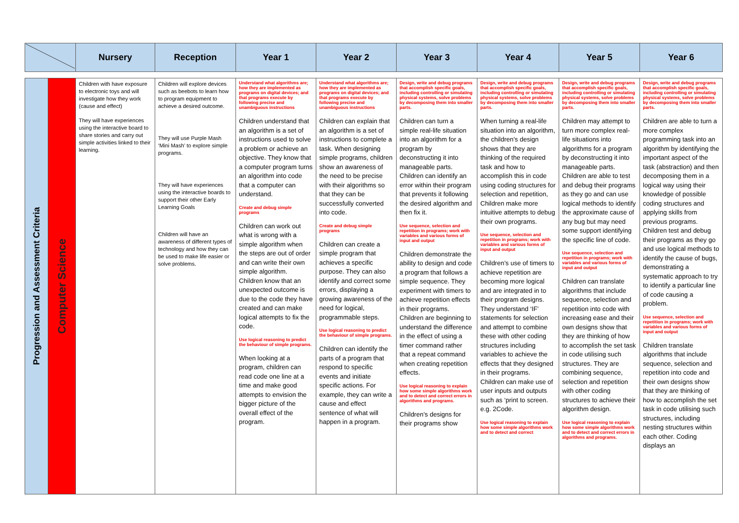| | Nursery | Reception | Year 1 | Year 2 | Year 3 | Year 4 | Year 5 | Year 6 |
| --- | --- | --- | --- | --- | --- | --- | --- | --- |
| Progression and Assessment Criteria | Computer Science | Children with have exposure to electronic toys and will investigate how they work (cause and effect) They will have experiences using the interactive board to share stories and carry out simple activities linked to their learning. | Children will explore devices such as beebots to learn how to program equipment to achieve a desired outcome. They will use Purple Mash ‘Mini Mash’ to explore simple programs. They will have experiences using the interactive boards to support their other Early Learning Goals Children will have an awareness of different types of technology and how they can be used to make life easier or solve problems. | Understand what algorithms are; how they are implemented as programs on digital devices; and that programs execute by following precise and unambiguous instructions Children understand that an algorithm is a set of instructions used to solve a problem or achieve an objective. They know that a computer program turns an algorithm into code that a computer can understand. Create and debug simple programs Children can work out what is wrong with a simple algorithm when the steps are out of order and can write their own simple algorithm. Children know that an unexpected outcome is due to the code they have created and can make logical attempts to fix the code. Use logical reasoning to predict the behaviour of simple programs. When looking at a program, children can read code one line at a time and make good attempts to envision the bigger picture of the overall effect of the program. | Understand what algorithms are; how they are implemented as programs on digital devices; and that programs execute by following precise and unambiguous instructions Children can explain that an algorithm is a set of instructions to complete a task. When designing simple programs, children show an awareness of the need to be precise with their algorithms so that they can be successfully converted into code. Create and debug simple programs Children can create a simple program that achieves a specific purpose. They can also identify and correct some errors, displaying a growing awareness of the need for logical, programmable steps. Use logical reasoning to predict the behaviour of simple programs. Children can identify the parts of a program that respond to specific events and initiate specific actions. For example, they can write a cause and effect sentence of what will happen in a program. | Design, write and debug programs that accomplish specific goals, including controlling or simulating physical systems, solve problems by decomposing them into smaller parts. Children can turn a simple real-life situation into an algorithm for a program by deconstructing it into manageable parts. Children can identify an error within their program that prevents it following the desired algorithm and then fix it. Use sequence, selection and repetition in programs; work with variables and various forms of input and output Children demonstrate the ability to design and code a program that follows a simple sequence. They experiment with timers to achieve repetition effects in their programs. Children are beginning to understand the difference in the effect of using a timer command rather that a repeat command when creating repetition effects. Use logical reasoning to explain how some simple algorithms work and to detect and correct errors in algorithms and programs. Children’s designs for their programs show | Design, write and debug programs that accomplish specific goals, including controlling or simulating physical systems, solve problems by decomposing them into smaller parts. When turning a real-life situation into an algorithm, the children’s design shows that they are thinking of the required task and how to accomplish this in code using coding structures for selection and repetition, Children make more intuitive attempts to debug their own programs. Use sequence, selection and repetition in programs; work with variables and various forms of input and output Children’s use of timers to achieve repetition are becoming more logical and are integrated in to their program designs. They understand ‘IF’ statements for selection and attempt to combine these with other coding structures including variables to achieve the effects that they designed in their programs. Children can make use of user inputs and outputs such as ‘print to screen. e.g. 2Code. Use logical reasoning to explain how some simple algorithms work and to detect and correct | Design, write and debug programs that accomplish specific goals, including controlling or simulating physical systems, solve problems by decomposing them into smaller parts. Children may attempt to turn more complex real-life situations into algorithms for a program by deconstructing it into manageable parts. Children are able to test and debug their programs as they go and can use logical methods to identify the approximate cause of any bug but may need some support identifying the specific line of code. Use sequence, selection and repetition in programs; work with variables and various forms of input and output Children can translate algorithms that include sequence, selection and repetition into code with increasing ease and their own designs show that they are thinking of how to accomplish the set task in code utilising such structures. They are combining sequence, selection and repetition with other coding structures to achieve their algorithm design. Use logical reasoning to explain how some simple algorithms work and to detect and correct errors in algorithms and programs. | Design, write and debug programs that accomplish specific goals, including controlling or simulating physical systems, solve problems by decomposing them into smaller parts. Children are able to turn a more complex programming task into an algorithm by identifying the important aspect of the task (abstraction) and then decomposing them in a logical way using their knowledge of possible coding structures and applying skills from previous programs. Children test and debug their programs as they go and use logical methods to identify the cause of bugs, demonstrating a systematic approach to try to identify a particular line of code causing a problem. Use sequence, selection and repetition in programs; work with variables and various forms of input and output Children translate algorithms that include sequence, selection and repetition into code and their own designs show that they are thinking of how to accomplish the set task in code utilising such structures, including nesting structures within each other. Coding displays an |